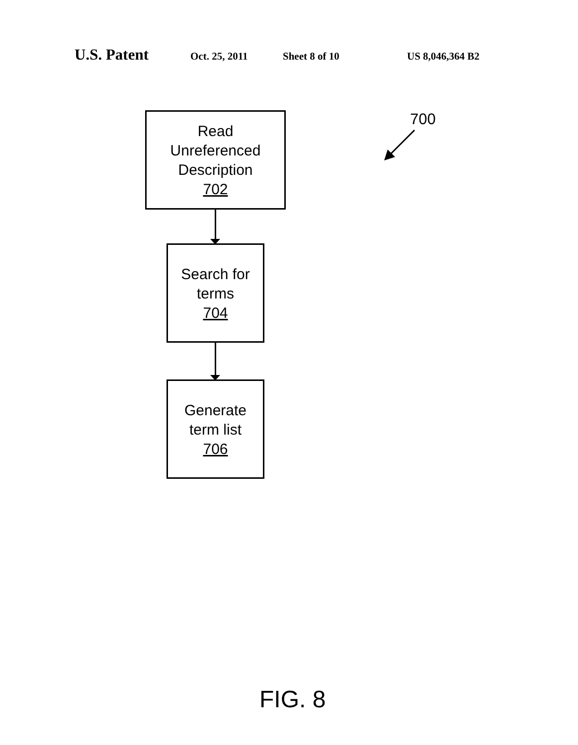U.S. Patent Oct. 25, 2011 Sheet 8 of 10 US 8,046,364 B2
Read
Unreferenced
Description
702
Search for
terms
704
Generate
term list
706
700
FIG. 8